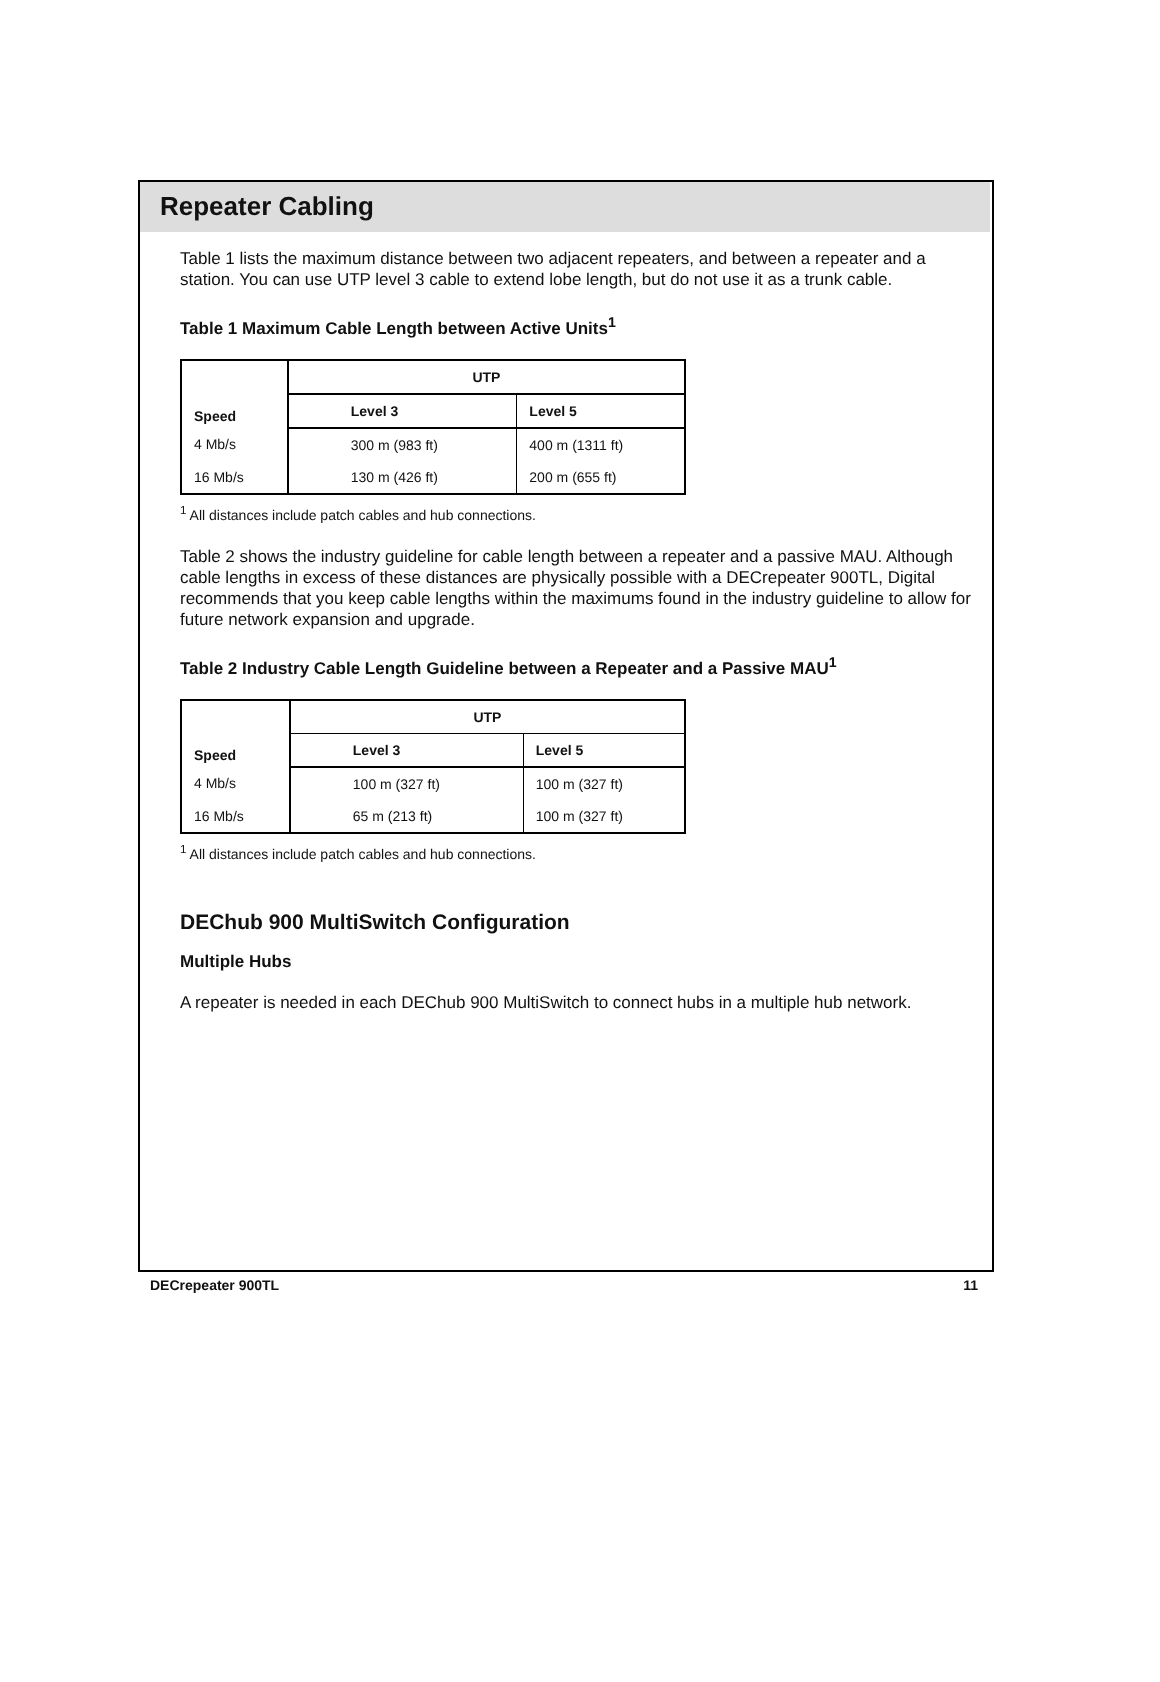Repeater Cabling
Table 1 lists the maximum distance between two adjacent repeaters, and between a repeater and a station. You can use UTP level 3 cable to extend lobe length, but do not use it as a trunk cable.
Table 1 Maximum Cable Length between Active Units<sup>1</sup>
| Speed | UTP | |
| --- | --- | --- |
| | Level 3 | Level 5 |
| 4 Mb/s | 300 m (983 ft) | 400 m (1311 ft) |
| 16 Mb/s | 130 m (426 ft) | 200 m (655 ft) |
<sup>1</sup> All distances include patch cables and hub connections.
Table 2 shows the industry guideline for cable length between a repeater and a passive MAU. Although cable lengths in excess of these distances are physically possible with a DECrepeater 900TL, Digital recommends that you keep cable lengths within the maximums found in the industry guideline to allow for future network expansion and upgrade.
Table 2 Industry Cable Length Guideline between a Repeater and a Passive MAU<sup>1</sup>
| Speed | UTP | |
| --- | --- | --- |
| | Level 3 | Level 5 |
| 4 Mb/s | 100 m (327 ft) | 100 m (327 ft) |
| 16 Mb/s | 65 m (213 ft) | 100 m (327 ft) |
<sup>1</sup> All distances include patch cables and hub connections.
DEChub 900 MultiSwitch Configuration
Multiple Hubs
A repeater is needed in each DEChub 900 MultiSwitch to connect hubs in a multiple hub network.
DECrepeater 900TL 11